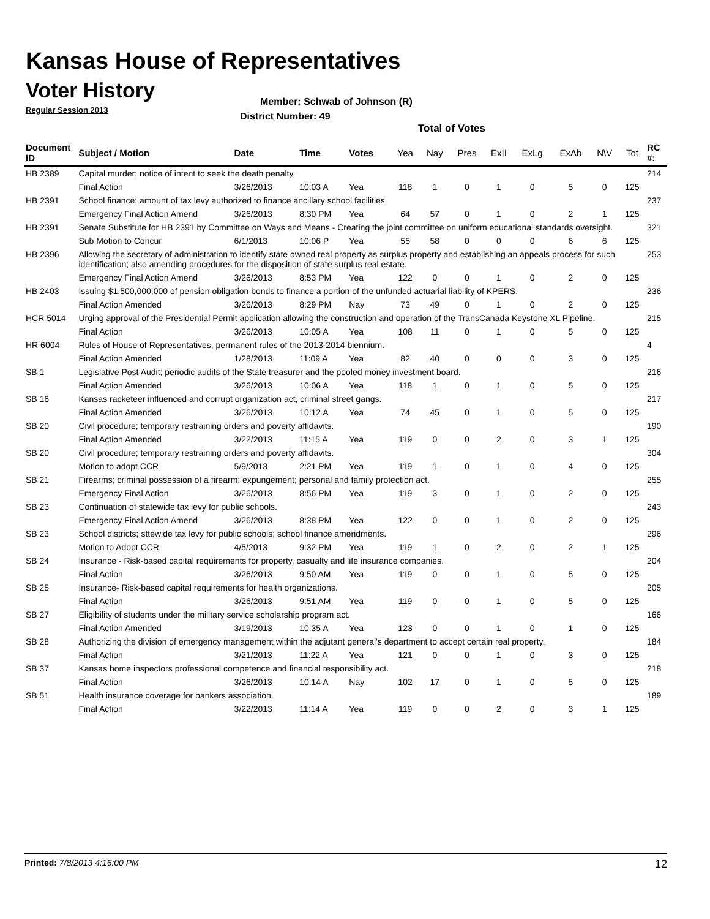Kansas House of Representatives
Voter History
Regular Session 2013
Member: Schwab of Johnson (R)
District Number: 49
Total of Votes
| Document ID | Subject / Motion | Date | Time | Votes | Yea | Nay | Pres | ExII | ExLg | ExAb | N\V | Tot | RC #: |
| --- | --- | --- | --- | --- | --- | --- | --- | --- | --- | --- | --- | --- | --- |
| HB 2389 | Capital murder; notice of intent to seek the death penalty. | | | | | | | | | | | | 214 |
| | Final Action | 3/26/2013 | 10:03 A | Yea | 118 | 1 | 0 | 1 | 0 | 5 | 0 | 125 | |
| HB 2391 | School finance; amount of tax levy authorized to finance ancillary school facilities. | | | | | | | | | | | | 237 |
| | Emergency Final Action Amend | 3/26/2013 | 8:30 PM | Yea | 64 | 57 | 0 | 1 | 0 | 2 | 1 | 125 | |
| HB 2391 | Senate Substitute for HB 2391 by Committee on Ways and Means - Creating the joint committee on uniform educational standards oversight. | | | | | | | | | | | | 321 |
| | Sub Motion to Concur | 6/1/2013 | 10:06 P | Yea | 55 | 58 | 0 | 0 | 0 | 6 | 6 | 125 | |
| HB 2396 | Allowing the secretary of administration to identify state owned real property as surplus property and establishing an appeals process for such identification; also amending procedures for the disposition of state surplus real estate. | | | | | | | | | | | | 253 |
| | Emergency Final Action Amend | 3/26/2013 | 8:53 PM | Yea | 122 | 0 | 0 | 1 | 0 | 2 | 0 | 125 | |
| HB 2403 | Issuing $1,500,000,000 of pension obligation bonds to finance a portion of the unfunded actuarial liability of KPERS. | | | | | | | | | | | | 236 |
| | Final Action Amended | 3/26/2013 | 8:29 PM | Nay | 73 | 49 | 0 | 1 | 0 | 2 | 0 | 125 | |
| HCR 5014 | Urging approval of the Presidential Permit application allowing the construction and operation of the TransCanada Keystone XL Pipeline. | | | | | | | | | | | | 215 |
| | Final Action | 3/26/2013 | 10:05 A | Yea | 108 | 11 | 0 | 1 | 0 | 5 | 0 | 125 | |
| HR 6004 | Rules of House of Representatives, permanent rules of the 2013-2014 biennium. | | | | | | | | | | | | 4 |
| | Final Action Amended | 1/28/2013 | 11:09 A | Yea | 82 | 40 | 0 | 0 | 0 | 3 | 0 | 125 | |
| SB 1 | Legislative Post Audit; periodic audits of the State treasurer and the pooled money investment board. | | | | | | | | | | | | 216 |
| | Final Action Amended | 3/26/2013 | 10:06 A | Yea | 118 | 1 | 0 | 1 | 0 | 5 | 0 | 125 | |
| SB 16 | Kansas racketeer influenced and corrupt organization act, criminal street gangs. | | | | | | | | | | | | 217 |
| | Final Action Amended | 3/26/2013 | 10:12 A | Yea | 74 | 45 | 0 | 1 | 0 | 5 | 0 | 125 | |
| SB 20 | Civil procedure; temporary restraining orders and poverty affidavits. | | | | | | | | | | | | 190 |
| | Final Action Amended | 3/22/2013 | 11:15 A | Yea | 119 | 0 | 0 | 2 | 0 | 3 | 1 | 125 | |
| SB 20 | Civil procedure; temporary restraining orders and poverty affidavits. | | | | | | | | | | | | 304 |
| | Motion to adopt CCR | 5/9/2013 | 2:21 PM | Yea | 119 | 1 | 0 | 1 | 0 | 4 | 0 | 125 | |
| SB 21 | Firearms; criminal possession of a firearm; expungement; personal and family protection act. | | | | | | | | | | | | 255 |
| | Emergency Final Action | 3/26/2013 | 8:56 PM | Yea | 119 | 3 | 0 | 1 | 0 | 2 | 0 | 125 | |
| SB 23 | Continuation of statewide tax levy for public schools. | | | | | | | | | | | | 243 |
| | Emergency Final Action Amend | 3/26/2013 | 8:38 PM | Yea | 122 | 0 | 0 | 1 | 0 | 2 | 0 | 125 | |
| SB 23 | School districts; sttewide tax levy for public schools; school finance amendments. | | | | | | | | | | | | 296 |
| | Motion to Adopt CCR | 4/5/2013 | 9:32 PM | Yea | 119 | 1 | 0 | 2 | 0 | 2 | 1 | 125 | |
| SB 24 | Insurance - Risk-based capital requirements for property, casualty and life insurance companies. | | | | | | | | | | | | 204 |
| | Final Action | 3/26/2013 | 9:50 AM | Yea | 119 | 0 | 0 | 1 | 0 | 5 | 0 | 125 | |
| SB 25 | Insurance- Risk-based capital requirements for health organizations. | | | | | | | | | | | | 205 |
| | Final Action | 3/26/2013 | 9:51 AM | Yea | 119 | 0 | 0 | 1 | 0 | 5 | 0 | 125 | |
| SB 27 | Eligibility of students under the military service scholarship program act. | | | | | | | | | | | | 166 |
| | Final Action Amended | 3/19/2013 | 10:35 A | Yea | 123 | 0 | 0 | 1 | 0 | 1 | 0 | 125 | |
| SB 28 | Authorizing the division of emergency management within the adjutant general's department to accept certain real property. | | | | | | | | | | | | 184 |
| | Final Action | 3/21/2013 | 11:22 A | Yea | 121 | 0 | 0 | 1 | 0 | 3 | 0 | 125 | |
| SB 37 | Kansas home inspectors professional competence and financial responsibility act. | | | | | | | | | | | | 218 |
| | Final Action | 3/26/2013 | 10:14 A | Nay | 102 | 17 | 0 | 1 | 0 | 5 | 0 | 125 | |
| SB 51 | Health insurance coverage for bankers association. | | | | | | | | | | | | 189 |
| | Final Action | 3/22/2013 | 11:14 A | Yea | 119 | 0 | 0 | 2 | 0 | 3 | 1 | 125 | |
Printed: 7/8/2013 4:16:00 PM 12